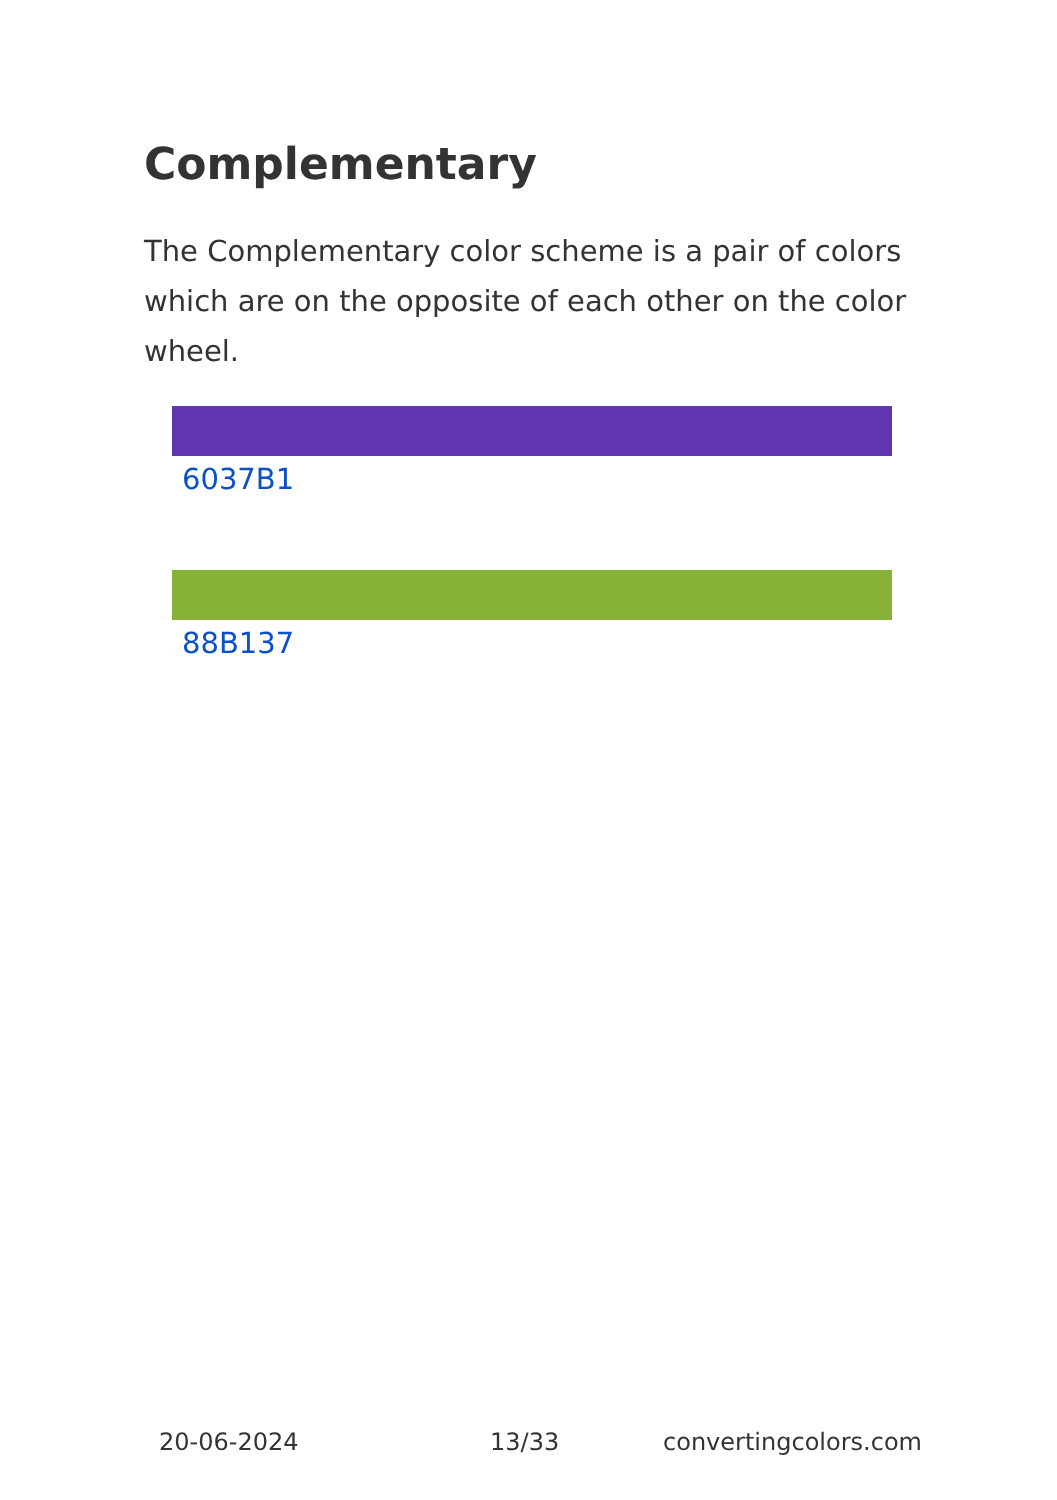Complementary
The Complementary color scheme is a pair of colors which are on the opposite of each other on the color wheel.
6037B1
88B137
20-06-2024 13/33 convertingcolors.com